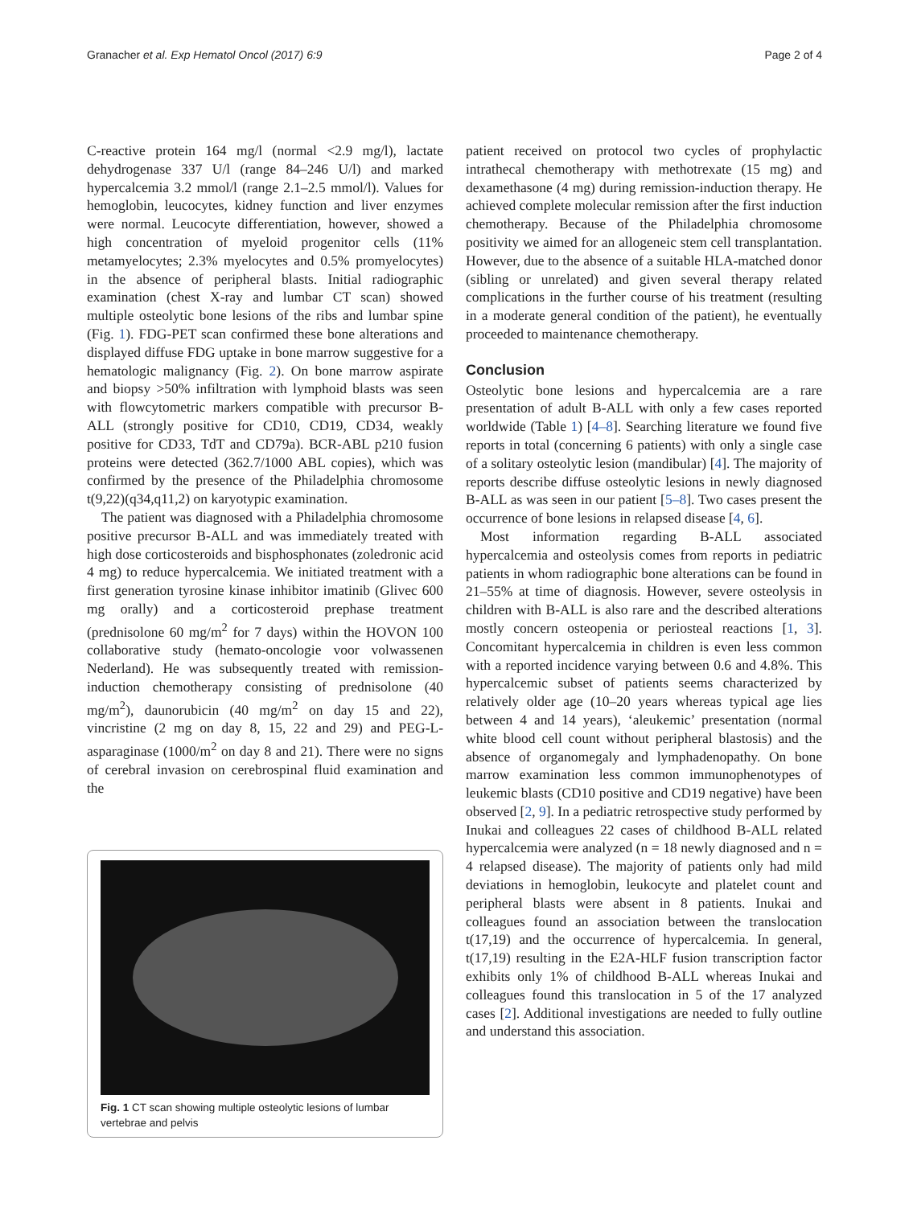Granacher et al. Exp Hematol Oncol (2017) 6:9 Page 2 of 4
C-reactive protein 164 mg/l (normal <2.9 mg/l), lactate dehydrogenase 337 U/l (range 84–246 U/l) and marked hypercalcemia 3.2 mmol/l (range 2.1–2.5 mmol/l). Values for hemoglobin, leucocytes, kidney function and liver enzymes were normal. Leucocyte differentiation, however, showed a high concentration of myeloid progenitor cells (11% metamyelocytes; 2.3% myelocytes and 0.5% promyelocytes) in the absence of peripheral blasts. Initial radiographic examination (chest X-ray and lumbar CT scan) showed multiple osteolytic bone lesions of the ribs and lumbar spine (Fig. 1). FDG-PET scan confirmed these bone alterations and displayed diffuse FDG uptake in bone marrow suggestive for a hematologic malignancy (Fig. 2). On bone marrow aspirate and biopsy >50% infiltration with lymphoid blasts was seen with flowcytometric markers compatible with precursor B-ALL (strongly positive for CD10, CD19, CD34, weakly positive for CD33, TdT and CD79a). BCR-ABL p210 fusion proteins were detected (362.7/1000 ABL copies), which was confirmed by the presence of the Philadelphia chromosome t(9,22)(q34,q11,2) on karyotypic examination.
The patient was diagnosed with a Philadelphia chromosome positive precursor B-ALL and was immediately treated with high dose corticosteroids and bisphosphonates (zoledronic acid 4 mg) to reduce hypercalcemia. We initiated treatment with a first generation tyrosine kinase inhibitor imatinib (Glivec 600 mg orally) and a corticosteroid prephase treatment (prednisolone 60 mg/m<sup>2</sup> for 7 days) within the HOVON 100 collaborative study (hemato-oncologie voor volwassenen Nederland). He was subsequently treated with remission-induction chemotherapy consisting of prednisolone (40 mg/m<sup>2</sup>), daunorubicin (40 mg/m<sup>2</sup> on day 15 and 22), vincristine (2 mg on day 8, 15, 22 and 29) and PEG-L-asparaginase (1000/m<sup>2</sup> on day 8 and 21). There were no signs of cerebral invasion on cerebrospinal fluid examination and the
Fig. 1 CT scan showing multiple osteolytic lesions of lumbar vertebrae and pelvis
patient received on protocol two cycles of prophylactic intrathecal chemotherapy with methotrexate (15 mg) and dexamethasone (4 mg) during remission-induction therapy. He achieved complete molecular remission after the first induction chemotherapy. Because of the Philadelphia chromosome positivity we aimed for an allogeneic stem cell transplantation. However, due to the absence of a suitable HLA-matched donor (sibling or unrelated) and given several therapy related complications in the further course of his treatment (resulting in a moderate general condition of the patient), he eventually proceeded to maintenance chemotherapy.
Conclusion
Osteolytic bone lesions and hypercalcemia are a rare presentation of adult B-ALL with only a few cases reported worldwide (Table 1) [4–8]. Searching literature we found five reports in total (concerning 6 patients) with only a single case of a solitary osteolytic lesion (mandibular) [4]. The majority of reports describe diffuse osteolytic lesions in newly diagnosed B-ALL as was seen in our patient [5–8]. Two cases present the occurrence of bone lesions in relapsed disease [4, 6].
Most information regarding B-ALL associated hypercalcemia and osteolysis comes from reports in pediatric patients in whom radiographic bone alterations can be found in 21–55% at time of diagnosis. However, severe osteolysis in children with B-ALL is also rare and the described alterations mostly concern osteopenia or periosteal reactions [1, 3]. Concomitant hypercalcemia in children is even less common with a reported incidence varying between 0.6 and 4.8%. This hypercalcemic subset of patients seems characterized by relatively older age (10–20 years whereas typical age lies between 4 and 14 years), ‘aleukemic’ presentation (normal white blood cell count without peripheral blastosis) and the absence of organomegaly and lymphadenopathy. On bone marrow examination less common immunophenotypes of leukemic blasts (CD10 positive and CD19 negative) have been observed [2, 9]. In a pediatric retrospective study performed by Inukai and colleagues 22 cases of childhood B-ALL related hypercalcemia were analyzed (n = 18 newly diagnosed and n = 4 relapsed disease). The majority of patients only had mild deviations in hemoglobin, leukocyte and platelet count and peripheral blasts were absent in 8 patients. Inukai and colleagues found an association between the translocation t(17,19) and the occurrence of hypercalcemia. In general, t(17,19) resulting in the E2A-HLF fusion transcription factor exhibits only 1% of childhood B-ALL whereas Inukai and colleagues found this translocation in 5 of the 17 analyzed cases [2]. Additional investigations are needed to fully outline and understand this association.